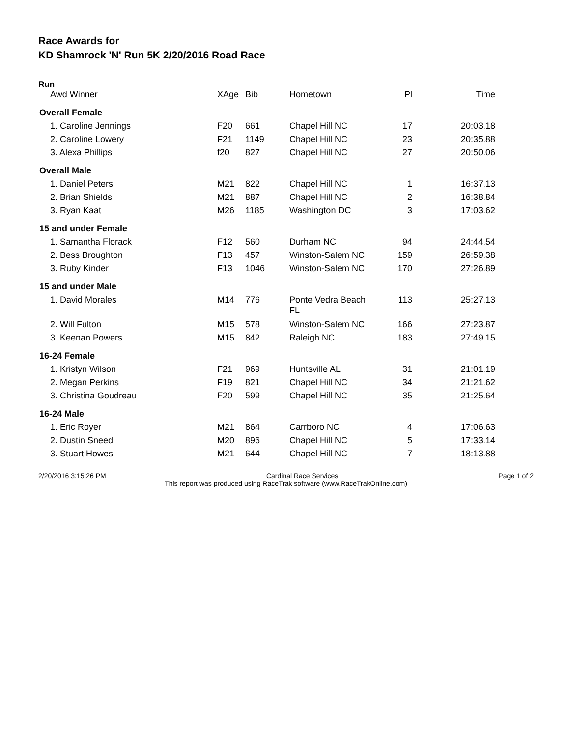Race Awards for
KD Shamrock 'N' Run 5K 2/20/2016 Road Race
Run
| Awd Winner | XAge | Bib | Hometown | Pl | Time |
| --- | --- | --- | --- | --- | --- |
| Overall Female | | | | | |
| 1. Caroline Jennings | F20 | 661 | Chapel Hill NC | 17 | 20:03.18 |
| 2. Caroline Lowery | F21 | 1149 | Chapel Hill NC | 23 | 20:35.88 |
| 3. Alexa Phillips | f20 | 827 | Chapel Hill NC | 27 | 20:50.06 |
| Overall Male | | | | | |
| 1. Daniel Peters | M21 | 822 | Chapel Hill NC | 1 | 16:37.13 |
| 2. Brian Shields | M21 | 887 | Chapel Hill NC | 2 | 16:38.84 |
| 3. Ryan Kaat | M26 | 1185 | Washington DC | 3 | 17:03.62 |
| 15 and under Female | | | | | |
| 1. Samantha Florack | F12 | 560 | Durham NC | 94 | 24:44.54 |
| 2. Bess Broughton | F13 | 457 | Winston-Salem NC | 159 | 26:59.38 |
| 3. Ruby Kinder | F13 | 1046 | Winston-Salem NC | 170 | 27:26.89 |
| 15 and under Male | | | | | |
| 1. David Morales | M14 | 776 | Ponte Vedra Beach FL | 113 | 25:27.13 |
| 2. Will Fulton | M15 | 578 | Winston-Salem NC | 166 | 27:23.87 |
| 3. Keenan Powers | M15 | 842 | Raleigh NC | 183 | 27:49.15 |
| 16-24 Female | | | | | |
| 1. Kristyn Wilson | F21 | 969 | Huntsville AL | 31 | 21:01.19 |
| 2. Megan Perkins | F19 | 821 | Chapel Hill NC | 34 | 21:21.62 |
| 3. Christina Goudreau | F20 | 599 | Chapel Hill NC | 35 | 21:25.64 |
| 16-24 Male | | | | | |
| 1. Eric Royer | M21 | 864 | Carrboro NC | 4 | 17:06.63 |
| 2. Dustin Sneed | M20 | 896 | Chapel Hill NC | 5 | 17:33.14 |
| 3. Stuart Howes | M21 | 644 | Chapel Hill NC | 7 | 18:13.88 |
2/20/2016 3:15:26 PM Cardinal Race Services Page 1 of 2
This report was produced using RaceTrak software (www.RaceTrakOnline.com)